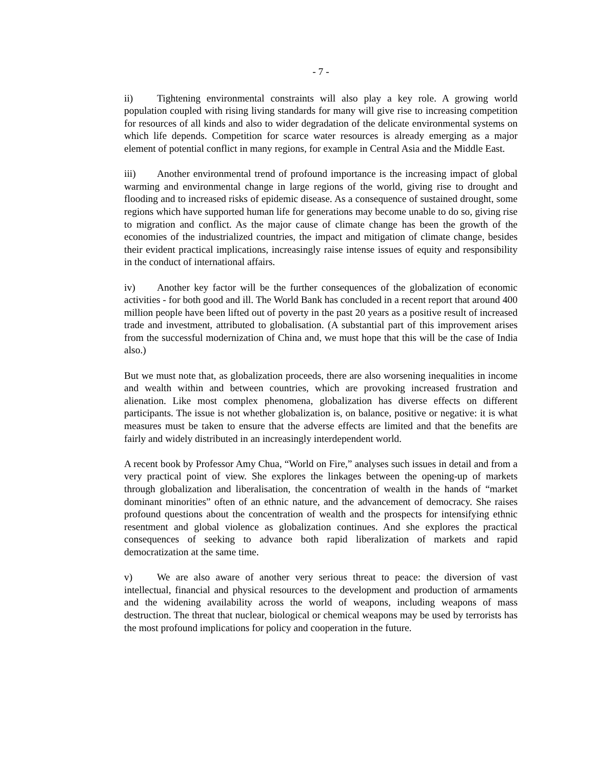- 7 -
ii) Tightening environmental constraints will also play a key role. A growing world population coupled with rising living standards for many will give rise to increasing competition for resources of all kinds and also to wider degradation of the delicate environmental systems on which life depends. Competition for scarce water resources is already emerging as a major element of potential conflict in many regions, for example in Central Asia and the Middle East.
iii) Another environmental trend of profound importance is the increasing impact of global warming and environmental change in large regions of the world, giving rise to drought and flooding and to increased risks of epidemic disease. As a consequence of sustained drought, some regions which have supported human life for generations may become unable to do so, giving rise to migration and conflict. As the major cause of climate change has been the growth of the economies of the industrialized countries, the impact and mitigation of climate change, besides their evident practical implications, increasingly raise intense issues of equity and responsibility in the conduct of international affairs.
iv) Another key factor will be the further consequences of the globalization of economic activities - for both good and ill. The World Bank has concluded in a recent report that around 400 million people have been lifted out of poverty in the past 20 years as a positive result of increased trade and investment, attributed to globalisation. (A substantial part of this improvement arises from the successful modernization of China and, we must hope that this will be the case of India also.)
But we must note that, as globalization proceeds, there are also worsening inequalities in income and wealth within and between countries, which are provoking increased frustration and alienation. Like most complex phenomena, globalization has diverse effects on different participants. The issue is not whether globalization is, on balance, positive or negative: it is what measures must be taken to ensure that the adverse effects are limited and that the benefits are fairly and widely distributed in an increasingly interdependent world.
A recent book by Professor Amy Chua, “World on Fire,” analyses such issues in detail and from a very practical point of view. She explores the linkages between the opening-up of markets through globalization and liberalisation, the concentration of wealth in the hands of “market dominant minorities” often of an ethnic nature, and the advancement of democracy. She raises profound questions about the concentration of wealth and the prospects for intensifying ethnic resentment and global violence as globalization continues. And she explores the practical consequences of seeking to advance both rapid liberalization of markets and rapid democratization at the same time.
v) We are also aware of another very serious threat to peace: the diversion of vast intellectual, financial and physical resources to the development and production of armaments and the widening availability across the world of weapons, including weapons of mass destruction. The threat that nuclear, biological or chemical weapons may be used by terrorists has the most profound implications for policy and cooperation in the future.